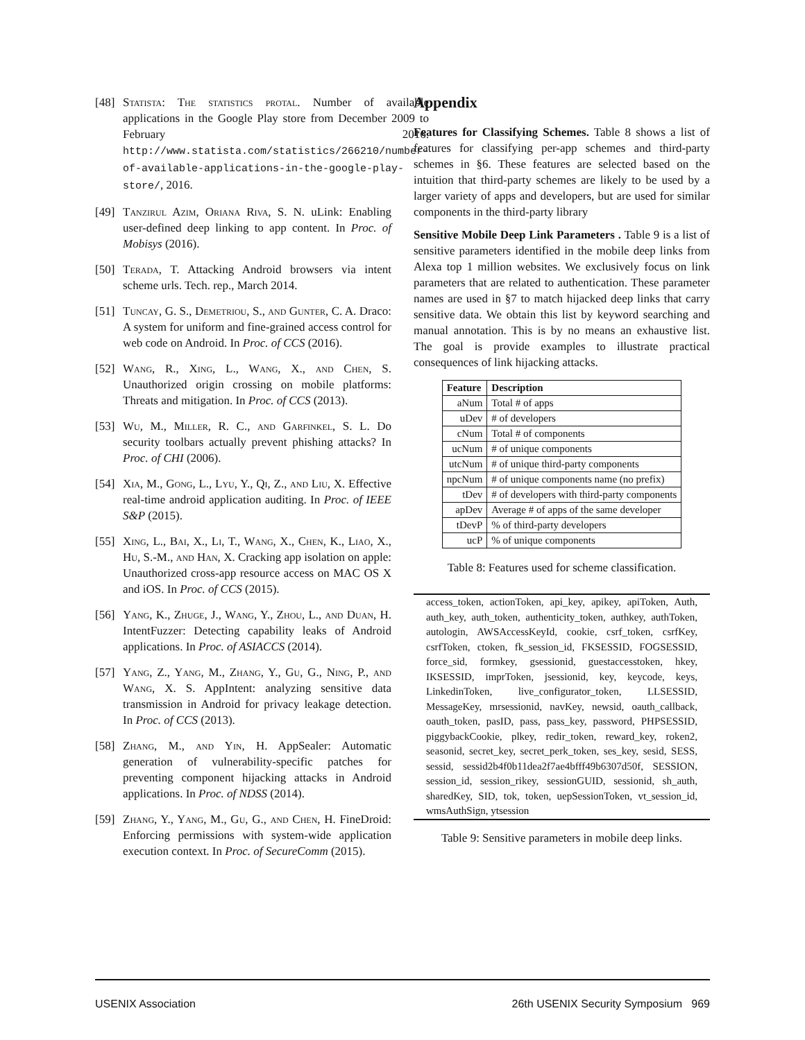[48] Statista: The statistics protal. Number of available applications in the Google Play store from December 2009 to February 2016. http://www.statista.com/statistics/266210/number-of-available-applications-in-the-google-play-store/, 2016.
[49] Tanzirul Azim, Oriana Riva, S. N. uLink: Enabling user-defined deep linking to app content. In Proc. of Mobisys (2016).
[50] Terada, T. Attacking Android browsers via intent scheme urls. Tech. rep., March 2014.
[51] Tuncay, G. S., Demetriou, S., and Gunter, C. A. Draco: A system for uniform and fine-grained access control for web code on Android. In Proc. of CCS (2016).
[52] Wang, R., Xing, L., Wang, X., and Chen, S. Unauthorized origin crossing on mobile platforms: Threats and mitigation. In Proc. of CCS (2013).
[53] Wu, M., Miller, R. C., and Garfinkel, S. L. Do security toolbars actually prevent phishing attacks? In Proc. of CHI (2006).
[54] Xia, M., Gong, L., Lyu, Y., Qi, Z., and Liu, X. Effective real-time android application auditing. In Proc. of IEEE S&P (2015).
[55] Xing, L., Bai, X., Li, T., Wang, X., Chen, K., Liao, X., Hu, S.-M., and Han, X. Cracking app isolation on apple: Unauthorized cross-app resource access on MAC OS X and iOS. In Proc. of CCS (2015).
[56] Yang, K., Zhuge, J., Wang, Y., Zhou, L., and Duan, H. IntentFuzzer: Detecting capability leaks of Android applications. In Proc. of ASIACCS (2014).
[57] Yang, Z., Yang, M., Zhang, Y., Gu, G., Ning, P., and Wang, X. S. AppIntent: analyzing sensitive data transmission in Android for privacy leakage detection. In Proc. of CCS (2013).
[58] Zhang, M., and Yin, H. AppSealer: Automatic generation of vulnerability-specific patches for preventing component hijacking attacks in Android applications. In Proc. of NDSS (2014).
[59] Zhang, Y., Yang, M., Gu, G., and Chen, H. FineDroid: Enforcing permissions with system-wide application execution context. In Proc. of SecureComm (2015).
Appendix
Features for Classifying Schemes. Table 8 shows a list of features for classifying per-app schemes and third-party schemes in §6. These features are selected based on the intuition that third-party schemes are likely to be used by a larger variety of apps and developers, but are used for similar components in the third-party library
Sensitive Mobile Deep Link Parameters . Table 9 is a list of sensitive parameters identified in the mobile deep links from Alexa top 1 million websites. We exclusively focus on link parameters that are related to authentication. These parameter names are used in §7 to match hijacked deep links that carry sensitive data. We obtain this list by keyword searching and manual annotation. This is by no means an exhaustive list. The goal is provide examples to illustrate practical consequences of link hijacking attacks.
| Feature | Description |
| --- | --- |
| aNum | Total # of apps |
| uDev | # of developers |
| cNum | Total # of components |
| ucNum | # of unique components |
| utcNum | # of unique third-party components |
| npcNum | # of unique components name (no prefix) |
| tDev | # of developers with third-party components |
| apDev | Average # of apps of the same developer |
| tDevP | % of third-party developers |
| ucP | % of unique components |
Table 8: Features used for scheme classification.
access_token, actionToken, api_key, apikey, apiToken, Auth, auth_key, auth_token, authenticity_token, authkey, authToken, autologin, AWSAccessKeyId, cookie, csrf_token, csrfKey, csrfToken, ctoken, fk_session_id, FKSESSID, FOGSESSID, force_sid, formkey, gsessionid, guestaccesstoken, hkey, IKSESSID, imprToken, jsessionid, key, keycode, keys, LinkedinToken, live_configurator_token, LLSESSID, MessageKey, mrsessionid, navKey, newsid, oauth_callback, oauth_token, pasID, pass, pass_key, password, PHPSESSID, piggybackCookie, plkey, redir_token, reward_key, roken2, seasonid, secret_key, secret_perk_token, ses_key, sesid, SESS, sessid, sessid2b4f0b11dea2f7ae4bfff49b6307d50f, SESSION, session_id, session_rikey, sessionGUID, sessionid, sh_auth, sharedKey, SID, tok, token, uepSessionToken, vt_session_id, wmsAuthSign, ytsession
Table 9: Sensitive parameters in mobile deep links.
USENIX Association 26th USENIX Security Symposium 969